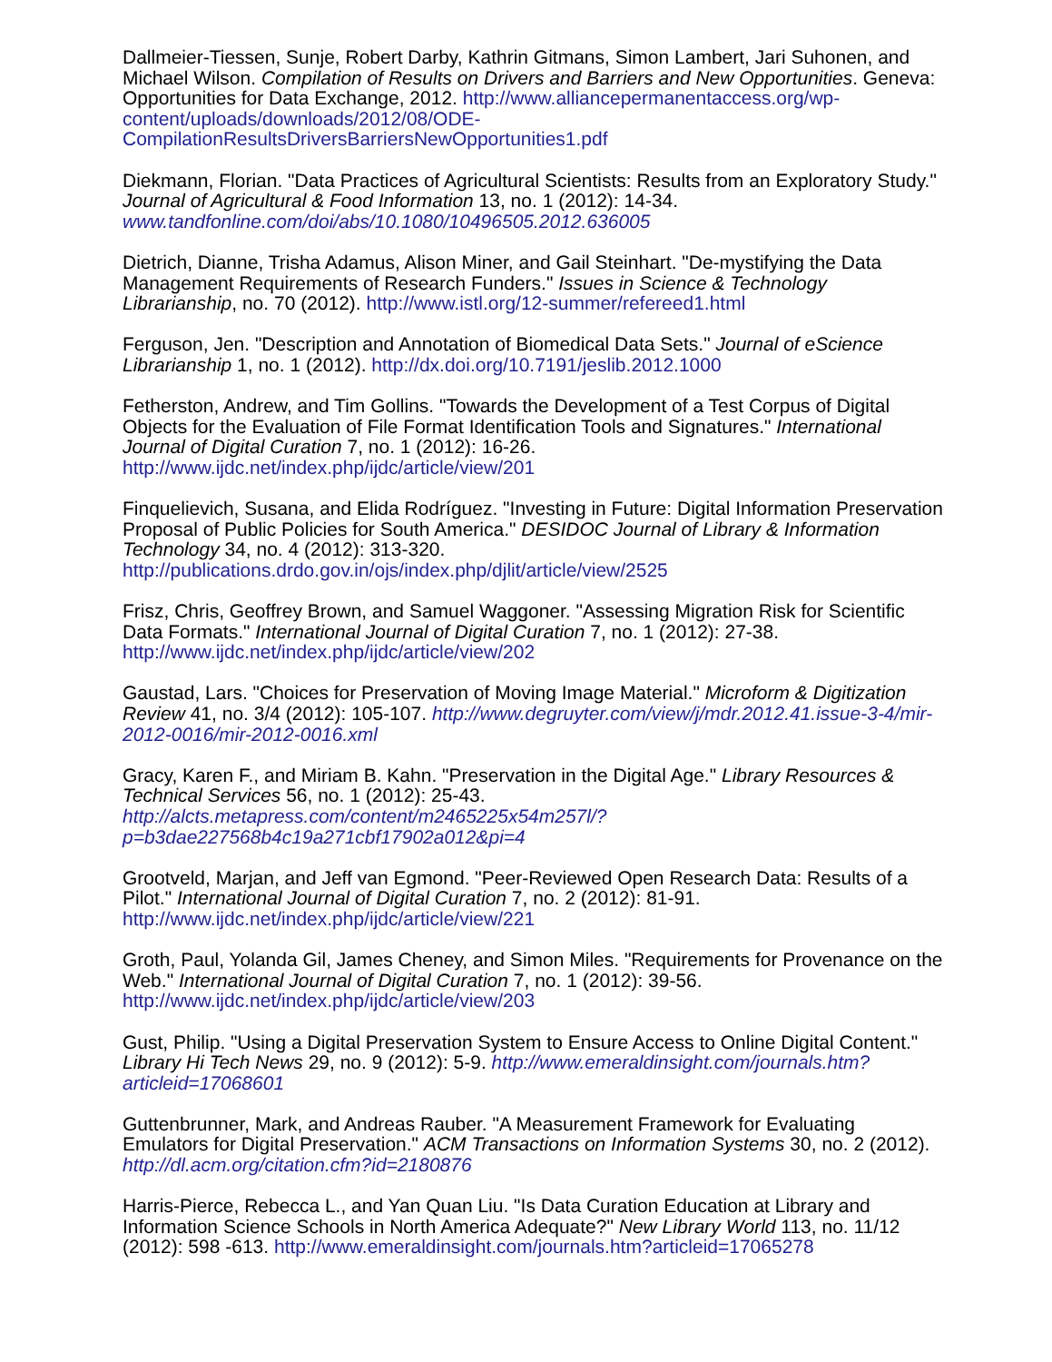Dallmeier-Tiessen, Sunje, Robert Darby, Kathrin Gitmans, Simon Lambert, Jari Suhonen, and Michael Wilson. Compilation of Results on Drivers and Barriers and New Opportunities. Geneva: Opportunities for Data Exchange, 2012. http://www.alliancepermanentaccess.org/wp-content/uploads/downloads/2012/08/ODE-CompilationResultsDriversBarriersNewOpportunities1.pdf
Diekmann, Florian. "Data Practices of Agricultural Scientists: Results from an Exploratory Study." Journal of Agricultural & Food Information 13, no. 1 (2012): 14-34. www.tandfonline.com/doi/abs/10.1080/10496505.2012.636005
Dietrich, Dianne, Trisha Adamus, Alison Miner, and Gail Steinhart. "De-mystifying the Data Management Requirements of Research Funders." Issues in Science & Technology Librarianship, no. 70 (2012). http://www.istl.org/12-summer/refereed1.html
Ferguson, Jen. "Description and Annotation of Biomedical Data Sets." Journal of eScience Librarianship 1, no. 1 (2012). http://dx.doi.org/10.7191/jeslib.2012.1000
Fetherston, Andrew, and Tim Gollins. "Towards the Development of a Test Corpus of Digital Objects for the Evaluation of File Format Identification Tools and Signatures." International Journal of Digital Curation 7, no. 1 (2012): 16-26. http://www.ijdc.net/index.php/ijdc/article/view/201
Finquelievich, Susana, and Elida Rodríguez. "Investing in Future: Digital Information Preservation Proposal of Public Policies for South America." DESIDOC Journal of Library & Information Technology 34, no. 4 (2012): 313-320. http://publications.drdo.gov.in/ojs/index.php/djlit/article/view/2525
Frisz, Chris, Geoffrey Brown, and Samuel Waggoner. "Assessing Migration Risk for Scientific Data Formats." International Journal of Digital Curation 7, no. 1 (2012): 27-38. http://www.ijdc.net/index.php/ijdc/article/view/202
Gaustad, Lars. "Choices for Preservation of Moving Image Material." Microform & Digitization Review 41, no. 3/4 (2012): 105-107. http://www.degruyter.com/view/j/mdr.2012.41.issue-3-4/mir-2012-0016/mir-2012-0016.xml
Gracy, Karen F., and Miriam B. Kahn. "Preservation in the Digital Age." Library Resources & Technical Services 56, no. 1 (2012): 25-43. http://alcts.metapress.com/content/m2465225x54m257l/?p=b3dae227568b4c19a271cbf17902a012&pi=4
Grootveld, Marjan, and Jeff van Egmond. "Peer-Reviewed Open Research Data: Results of a Pilot." International Journal of Digital Curation 7, no. 2 (2012): 81-91. http://www.ijdc.net/index.php/ijdc/article/view/221
Groth, Paul, Yolanda Gil, James Cheney, and Simon Miles. "Requirements for Provenance on the Web." International Journal of Digital Curation 7, no. 1 (2012): 39-56. http://www.ijdc.net/index.php/ijdc/article/view/203
Gust, Philip. "Using a Digital Preservation System to Ensure Access to Online Digital Content." Library Hi Tech News 29, no. 9 (2012): 5-9. http://www.emeraldinsight.com/journals.htm?articleid=17068601
Guttenbrunner, Mark, and Andreas Rauber. "A Measurement Framework for Evaluating Emulators for Digital Preservation." ACM Transactions on Information Systems 30, no. 2 (2012). http://dl.acm.org/citation.cfm?id=2180876
Harris-Pierce, Rebecca L., and Yan Quan Liu. "Is Data Curation Education at Library and Information Science Schools in North America Adequate?" New Library World 113, no. 11/12 (2012): 598 -613. http://www.emeraldinsight.com/journals.htm?articleid=17065278